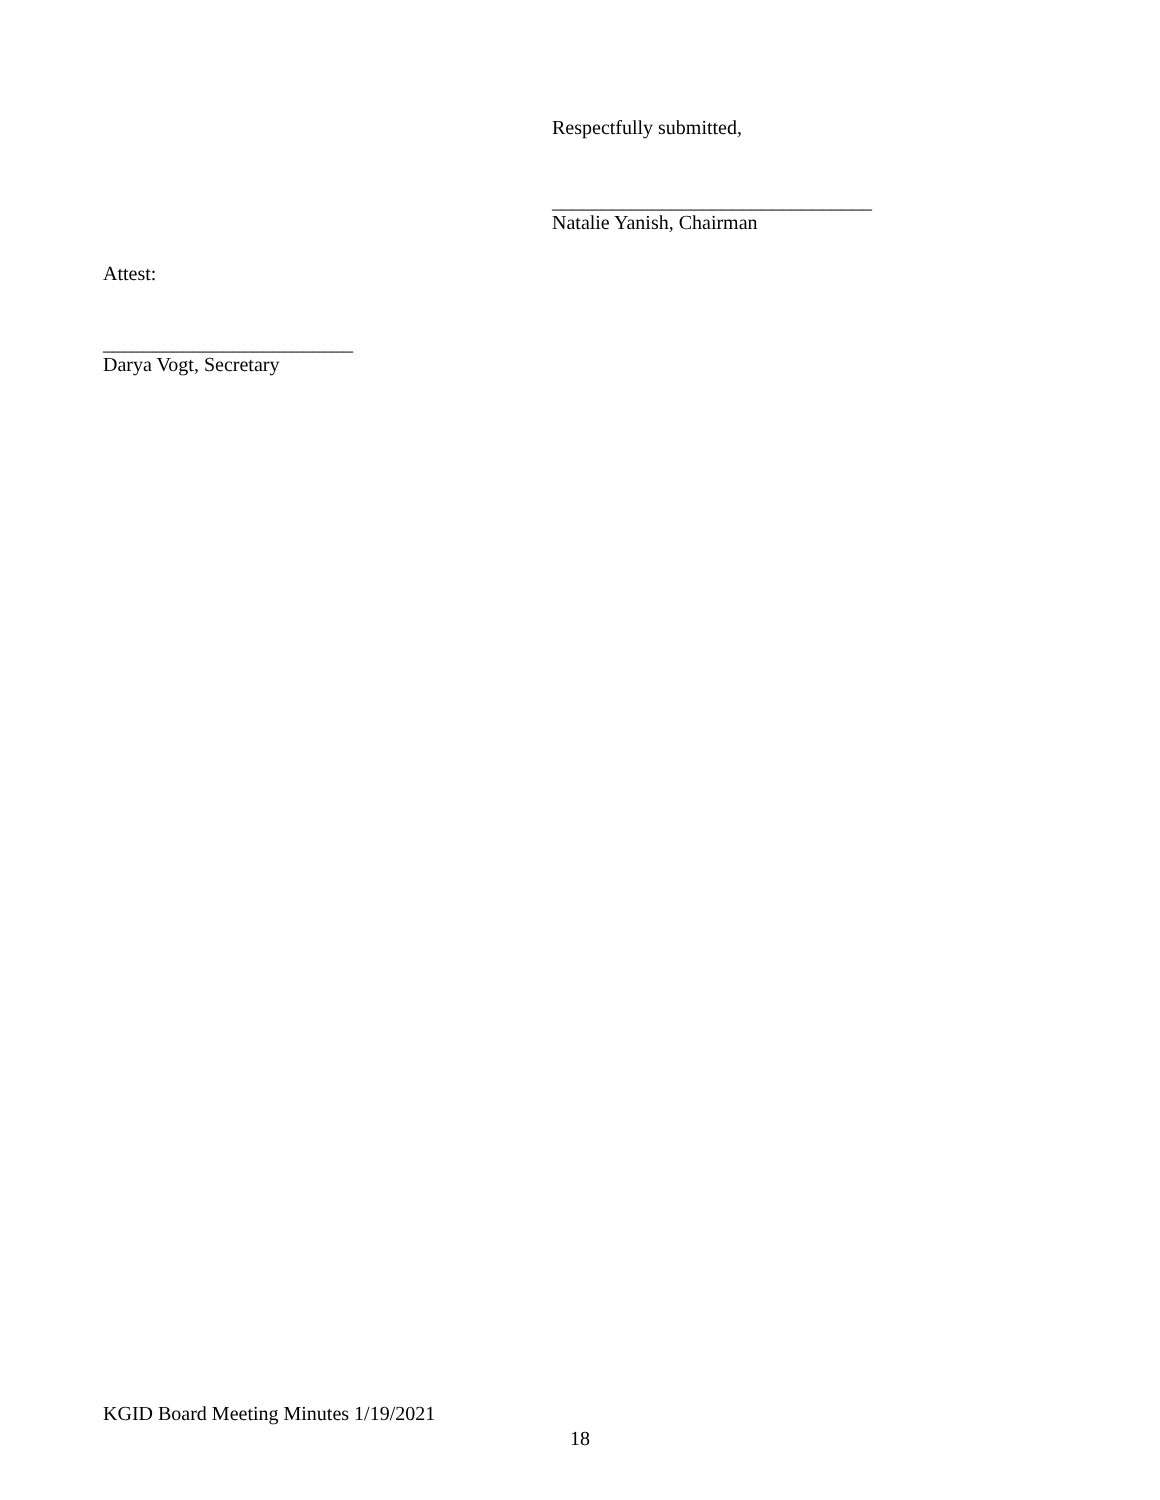Respectfully submitted,
________________________________
Natalie Yanish, Chairman
Attest:
_________________________
Darya Vogt, Secretary
KGID Board Meeting Minutes 1/19/2021
18